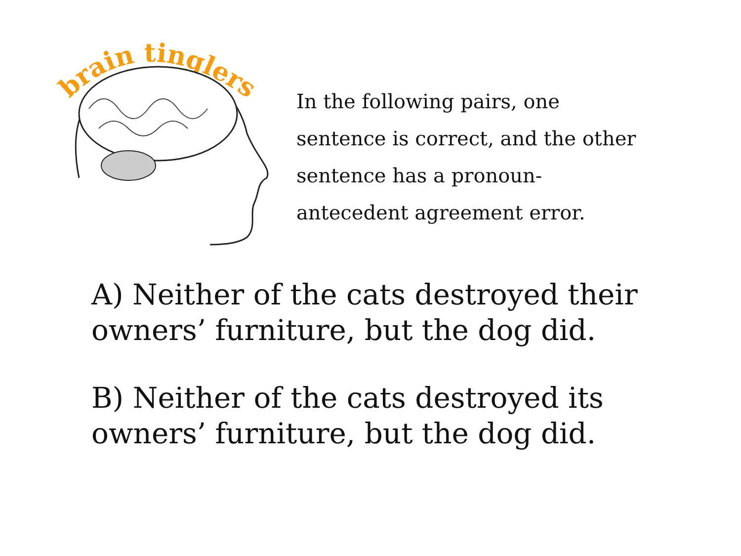brain tinglers
In the following pairs, one sentence is correct, and the other sentence has a pronoun-antecedent agreement error.
A) Neither of the cats destroyed their owners’ furniture, but the dog did.
B) Neither of the cats destroyed its owners’ furniture, but the dog did.